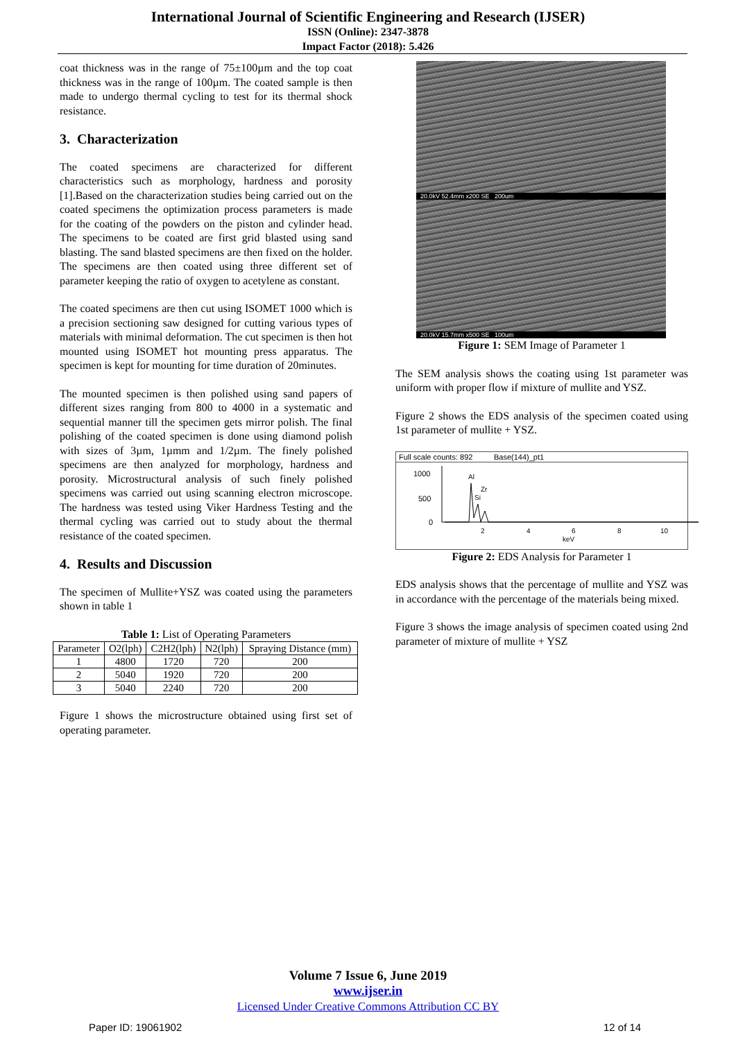International Journal of Scientific Engineering and Research (IJSER)
ISSN (Online): 2347-3878
Impact Factor (2018): 5.426
coat thickness was in the range of 75±100µm and the top coat thickness was in the range of 100µm. The coated sample is then made to undergo thermal cycling to test for its thermal shock resistance.
3. Characterization
The coated specimens are characterized for different characteristics such as morphology, hardness and porosity [1].Based on the characterization studies being carried out on the coated specimens the optimization process parameters is made for the coating of the powders on the piston and cylinder head. The specimens to be coated are first grid blasted using sand blasting. The sand blasted specimens are then fixed on the holder. The specimens are then coated using three different set of parameter keeping the ratio of oxygen to acetylene as constant.
The coated specimens are then cut using ISOMET 1000 which is a precision sectioning saw designed for cutting various types of materials with minimal deformation. The cut specimen is then hot mounted using ISOMET hot mounting press apparatus. The specimen is kept for mounting for time duration of 20minutes.
The mounted specimen is then polished using sand papers of different sizes ranging from 800 to 4000 in a systematic and sequential manner till the specimen gets mirror polish. The final polishing of the coated specimen is done using diamond polish with sizes of 3µm, 1µmm and 1/2µm. The finely polished specimens are then analyzed for morphology, hardness and porosity. Microstructural analysis of such finely polished specimens was carried out using scanning electron microscope. The hardness was tested using Viker Hardness Testing and the thermal cycling was carried out to study about the thermal resistance of the coated specimen.
4. Results and Discussion
The specimen of Mullite+YSZ was coated using the parameters shown in table 1
Table 1: List of Operating Parameters
| Parameter | O2(lph) | C2H2(lph) | N2(lph) | Spraying Distance (mm) |
| --- | --- | --- | --- | --- |
| 1 | 4800 | 1720 | 720 | 200 |
| 2 | 5040 | 1920 | 720 | 200 |
| 3 | 5040 | 2240 | 720 | 200 |
Figure 1 shows the microstructure obtained using first set of operating parameter.
20.0kV 52.4mm x200 SE 200um
20.0kV 15.7mm x500 SE 100um
Figure 1: SEM Image of Parameter 1
The SEM analysis shows the coating using 1st parameter was uniform with proper flow if mixture of mullite and YSZ.
Figure 2 shows the EDS analysis of the specimen coated using 1st parameter of mullite + YSZ.
Full scale counts: 892 Base(144)_pt1
1000
500
0
Al
Zr
Si
2
4
6
8
10
keV
Figure 2: EDS Analysis for Parameter 1
EDS analysis shows that the percentage of mullite and YSZ was in accordance with the percentage of the materials being mixed.
Figure 3 shows the image analysis of specimen coated using 2nd parameter of mixture of mullite + YSZ
Volume 7 Issue 6, June 2019
www.ijser.in
Licensed Under Creative Commons Attribution CC BY
Paper ID: 19061902 12 of 14